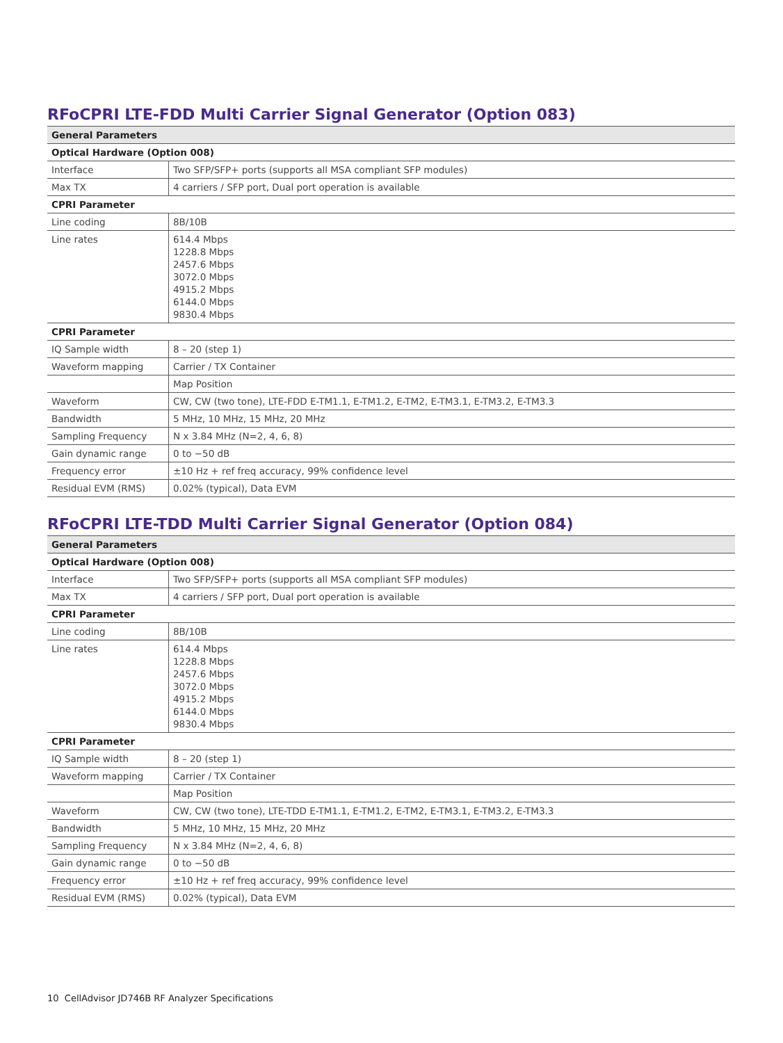RFoCPRI LTE-FDD Multi Carrier Signal Generator (Option 083)
| General Parameters | |
| --- | --- |
| Optical Hardware (Option 008) | |
| Interface | Two SFP/SFP+ ports (supports all MSA compliant SFP modules) |
| Max TX | 4 carriers / SFP port, Dual port operation is available |
| CPRI Parameter | |
| Line coding | 8B/10B |
| Line rates | 614.4 Mbps 1228.8 Mbps 2457.6 Mbps 3072.0 Mbps 4915.2 Mbps 6144.0 Mbps 9830.4 Mbps |
| CPRI Parameter | |
| IQ Sample width | 8 – 20 (step 1) |
| Waveform mapping | Carrier / TX Container |
| | Map Position |
| Waveform | CW, CW (two tone), LTE-FDD E-TM1.1, E-TM1.2, E-TM2, E-TM3.1, E-TM3.2, E-TM3.3 |
| Bandwidth | 5 MHz, 10 MHz, 15 MHz, 20 MHz |
| Sampling Frequency | N x 3.84 MHz (N=2, 4, 6, 8) |
| Gain dynamic range | 0 to −50 dB |
| Frequency error | ±10 Hz + ref freq accuracy, 99% confidence level |
| Residual EVM (RMS) | 0.02% (typical), Data EVM |
RFoCPRI LTE-TDD Multi Carrier Signal Generator (Option 084)
| General Parameters | |
| --- | --- |
| Optical Hardware (Option 008) | |
| Interface | Two SFP/SFP+ ports (supports all MSA compliant SFP modules) |
| Max TX | 4 carriers / SFP port, Dual port operation is available |
| CPRI Parameter | |
| Line coding | 8B/10B |
| Line rates | 614.4 Mbps 1228.8 Mbps 2457.6 Mbps 3072.0 Mbps 4915.2 Mbps 6144.0 Mbps 9830.4 Mbps |
| CPRI Parameter | |
| IQ Sample width | 8 – 20 (step 1) |
| Waveform mapping | Carrier / TX Container |
| | Map Position |
| Waveform | CW, CW (two tone), LTE-TDD E-TM1.1, E-TM1.2, E-TM2, E-TM3.1, E-TM3.2, E-TM3.3 |
| Bandwidth | 5 MHz, 10 MHz, 15 MHz, 20 MHz |
| Sampling Frequency | N x 3.84 MHz (N=2, 4, 6, 8) |
| Gain dynamic range | 0 to −50 dB |
| Frequency error | ±10 Hz + ref freq accuracy, 99% confidence level |
| Residual EVM (RMS) | 0.02% (typical), Data EVM |
10 CellAdvisor JD746B RF Analyzer Specifications